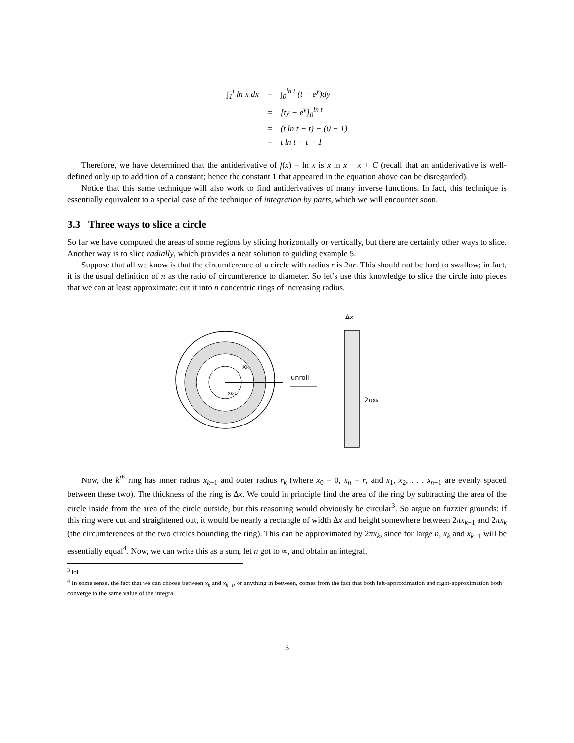| ∫<sub>1</sub><sup>t</sup> ln x dx | = | ∫<sub>0</sub><sup>ln t</sup> (t − e<sup>y</sup>)dy |
| | = | [ty − e<sup>y</sup>]<sub>0</sub><sup>ln t</sup> |
| | = | (t ln t − t) − (0 − 1) |
| | = | t ln t − t + 1 |
Therefore, we have determined that the antiderivative of f(x) = ln x is x ln x − x + C (recall that an antiderivative is well-defined only up to addition of a constant; hence the constant 1 that appeared in the equation above can be disregarded).
Notice that this same technique will also work to find antiderivatives of many inverse functions. In fact, this technique is essentially equivalent to a special case of the technique of integration by parts, which we will encounter soon.
3.3 Three ways to slice a circle
So far we have computed the areas of some regions by slicing horizontally or vertically, but there are certainly other ways to slice. Another way is to slice radially, which provides a neat solution to guiding example 5.
Suppose that all we know is that the circumference of a circle with radius r is 2πr. This should not be hard to swallow; in fact, it is the usual definition of π as the ratio of circumference to diameter. So let’s use this knowledge to slice the circle into pieces that we can at least approximate: cut it into n concentric rings of increasing radius.
xk
xk-1
unroll
Δx
2πxk
Now, the k<sup>th</sup> ring has inner radius x<sub>k−1</sub> and outer radius r<sub>k</sub> (where x<sub>0</sub> = 0, x<sub>n</sub> = r, and x<sub>1</sub>, x<sub>2</sub>, . . . x<sub>n−1</sub> are evenly spaced between these two). The thickness of the ring is Δx. We could in principle find the area of the ring by subtracting the area of the circle inside from the area of the circle outside, but this reasoning would obviously be circular<sup>3</sup>. So argue on fuzzier grounds: if this ring were cut and straightened out, it would be nearly a rectangle of width Δx and height somewhere between 2πx<sub>k−1</sub> and 2πx<sub>k</sub> (the circumferences of the two circles bounding the ring). This can be approximated by 2πx<sub>k</sub>, since for large n, x<sub>k</sub> and x<sub>k−1</sub> will be essentially equal<sup>4</sup>. Now, we can write this as a sum, let n got to ∞, and obtain an integral.
<sup>3</sup> lol
<sup>4</sup> In some sense, the fact that we can choose between x<sub>k</sub> and x<sub>k−1</sub>, or anything in between, comes from the fact that both left-approximation and right-approximation both converge to the same value of the integral.
5